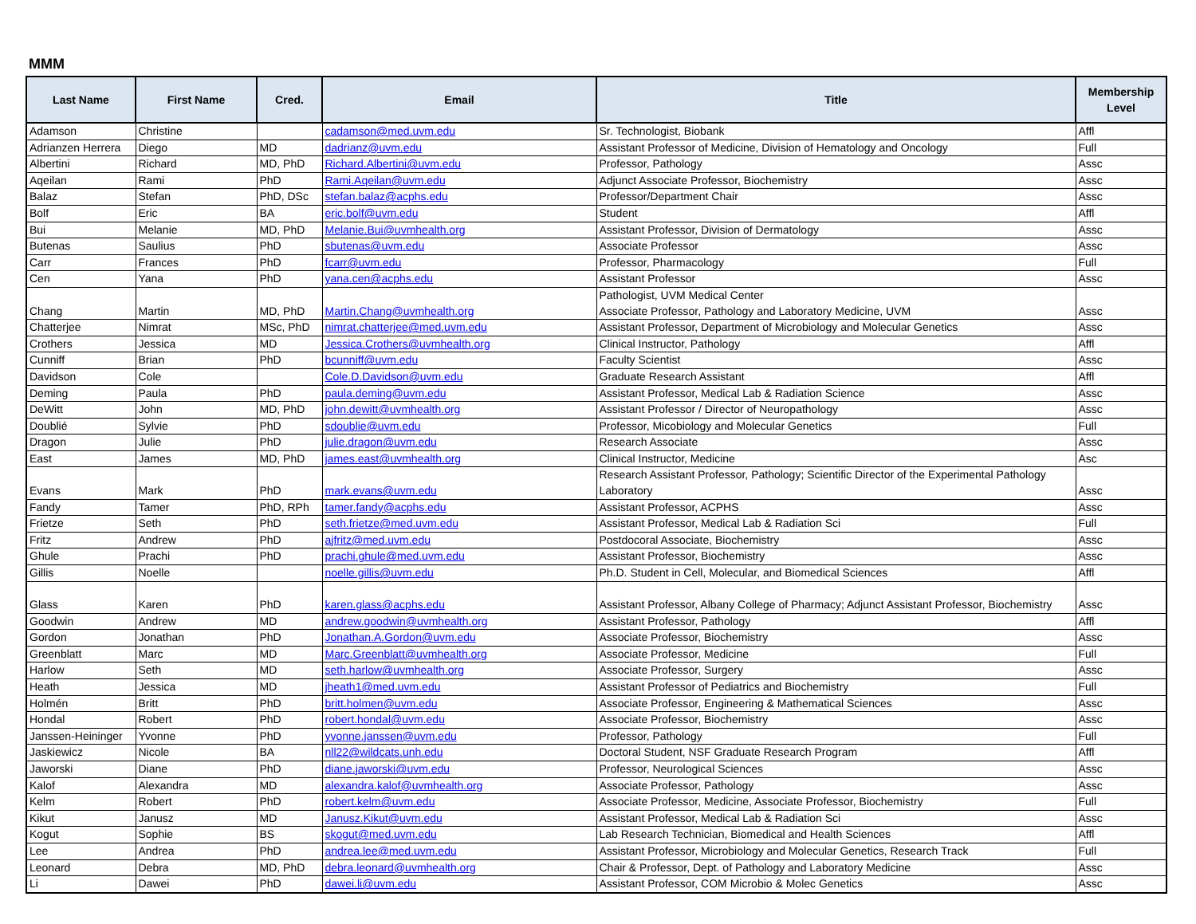MMM
| Last Name | First Name | Cred. | Email | Title | Membership Level |
| --- | --- | --- | --- | --- | --- |
| Adamson | Christine | | cadamson@med.uvm.edu | Sr. Technologist, Biobank | Affl |
| Adrianzen Herrera | Diego | MD | dadrianz@uvm.edu | Assistant Professor of Medicine, Division of Hematology and Oncology | Full |
| Albertini | Richard | MD, PhD | Richard.Albertini@uvm.edu | Professor, Pathology | Assc |
| Aqeilan | Rami | PhD | Rami.Aqeilan@uvm.edu | Adjunct Associate Professor, Biochemistry | Assc |
| Balaz | Stefan | PhD, DSc | stefan.balaz@acphs.edu | Professor/Department Chair | Assc |
| Bolf | Eric | BA | eric.bolf@uvm.edu | Student | Affl |
| Bui | Melanie | MD, PhD | Melanie.Bui@uvmhealth.org | Assistant Professor, Division of Dermatology | Assc |
| Butenas | Saulius | PhD | sbutenas@uvm.edu | Associate Professor | Assc |
| Carr | Frances | PhD | fcarr@uvm.edu | Professor, Pharmacology | Full |
| Cen | Yana | PhD | yana.cen@acphs.edu | Assistant Professor | Assc |
| Chang | Martin | MD, PhD | Martin.Chang@uvmhealth.org | Pathologist, UVM Medical Center Associate Professor, Pathology and Laboratory Medicine, UVM | Assc |
| Chatterjee | Nimrat | MSc, PhD | nimrat.chatterjee@med.uvm.edu | Assistant Professor, Department of Microbiology and Molecular Genetics | Assc |
| Crothers | Jessica | MD | Jessica.Crothers@uvmhealth.org | Clinical Instructor, Pathology | Affl |
| Cunniff | Brian | PhD | bcunniff@uvm.edu | Faculty Scientist | Assc |
| Davidson | Cole | | Cole.D.Davidson@uvm.edu | Graduate Research Assistant | Affl |
| Deming | Paula | PhD | paula.deming@uvm.edu | Assistant Professor, Medical Lab & Radiation Science | Assc |
| DeWitt | John | MD, PhD | john.dewitt@uvmhealth.org | Assistant Professor / Director of Neuropathology | Assc |
| Doublié | Sylvie | PhD | sdoublie@uvm.edu | Professor, Micobiology and Molecular Genetics | Full |
| Dragon | Julie | PhD | julie.dragon@uvm.edu | Research Associate | Assc |
| East | James | MD, PhD | james.east@uvmhealth.org | Clinical Instructor, Medicine | Asc |
| Evans | Mark | PhD | mark.evans@uvm.edu | Research Assistant Professor, Pathology; Scientific Director of the Experimental Pathology Laboratory | Assc |
| Fandy | Tamer | PhD, RPh | tamer.fandy@acphs.edu | Assistant Professor, ACPHS | Assc |
| Frietze | Seth | PhD | seth.frietze@med.uvm.edu | Assistant Professor, Medical Lab & Radiation Sci | Full |
| Fritz | Andrew | PhD | ajfritz@med.uvm.edu | Postdocoral Associate, Biochemistry | Assc |
| Ghule | Prachi | PhD | prachi.ghule@med.uvm.edu | Assistant Professor, Biochemistry | Assc |
| Gillis | Noelle | | noelle.gillis@uvm.edu | Ph.D. Student in Cell, Molecular, and Biomedical Sciences | Affl |
| Glass | Karen | PhD | karen.glass@acphs.edu | Assistant Professor, Albany College of Pharmacy; Adjunct Assistant Professor, Biochemistry | Assc |
| Goodwin | Andrew | MD | andrew.goodwin@uvmhealth.org | Assistant Professor, Pathology | Affl |
| Gordon | Jonathan | PhD | Jonathan.A.Gordon@uvm.edu | Associate Professor, Biochemistry | Assc |
| Greenblatt | Marc | MD | Marc.Greenblatt@uvmhealth.org | Associate Professor, Medicine | Full |
| Harlow | Seth | MD | seth.harlow@uvmhealth.org | Associate Professor, Surgery | Assc |
| Heath | Jessica | MD | jheath1@med.uvm.edu | Assistant Professor of Pediatrics and Biochemistry | Full |
| Holmén | Britt | PhD | britt.holmen@uvm.edu | Associate Professor, Engineering & Mathematical Sciences | Assc |
| Hondal | Robert | PhD | robert.hondal@uvm.edu | Associate Professor, Biochemistry | Assc |
| Janssen-Heininger | Yvonne | PhD | yvonne.janssen@uvm.edu | Professor, Pathology | Full |
| Jaskiewicz | Nicole | BA | nll22@wildcats.unh.edu | Doctoral Student, NSF Graduate Research Program | Affl |
| Jaworski | Diane | PhD | diane.jaworski@uvm.edu | Professor, Neurological Sciences | Assc |
| Kalof | Alexandra | MD | alexandra.kalof@uvmhealth.org | Associate Professor, Pathology | Assc |
| Kelm | Robert | PhD | robert.kelm@uvm.edu | Associate Professor, Medicine, Associate Professor, Biochemistry | Full |
| Kikut | Janusz | MD | Janusz.Kikut@uvm.edu | Assistant Professor, Medical Lab & Radiation Sci | Assc |
| Kogut | Sophie | BS | skogut@med.uvm.edu | Lab Research Technician, Biomedical and Health Sciences | Affl |
| Lee | Andrea | PhD | andrea.lee@med.uvm.edu | Assistant Professor, Microbiology and Molecular Genetics, Research Track | Full |
| Leonard | Debra | MD, PhD | debra.leonard@uvmhealth.org | Chair & Professor, Dept. of Pathology and Laboratory Medicine | Assc |
| Li | Dawei | PhD | dawei.li@uvm.edu | Assistant Professor, COM Microbio & Molec Genetics | Assc |